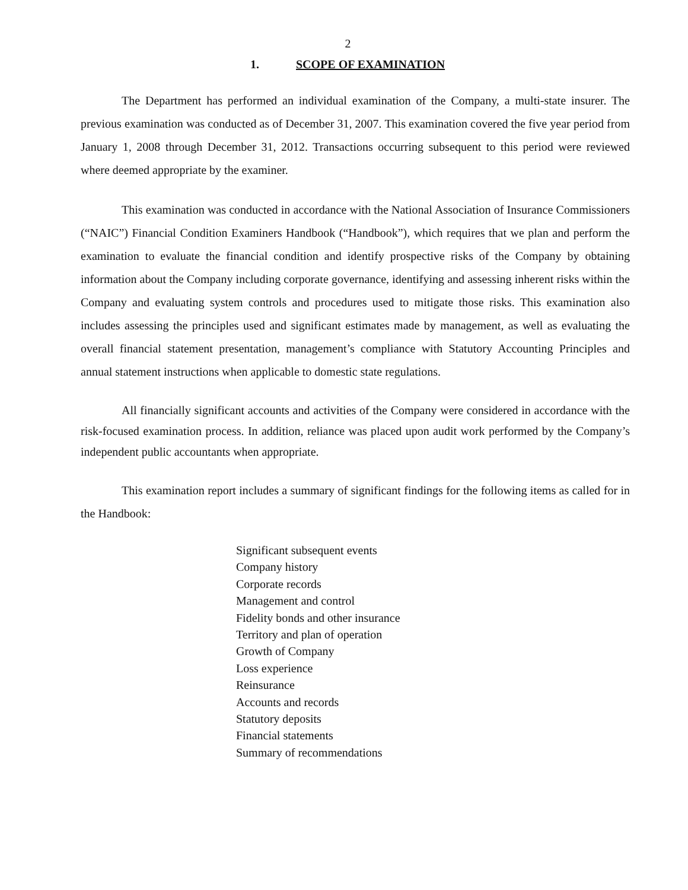2
1. SCOPE OF EXAMINATION
The Department has performed an individual examination of the Company, a multi-state insurer. The previous examination was conducted as of December 31, 2007. This examination covered the five year period from January 1, 2008 through December 31, 2012. Transactions occurring subsequent to this period were reviewed where deemed appropriate by the examiner.
This examination was conducted in accordance with the National Association of Insurance Commissioners (“NAIC”) Financial Condition Examiners Handbook (“Handbook”), which requires that we plan and perform the examination to evaluate the financial condition and identify prospective risks of the Company by obtaining information about the Company including corporate governance, identifying and assessing inherent risks within the Company and evaluating system controls and procedures used to mitigate those risks. This examination also includes assessing the principles used and significant estimates made by management, as well as evaluating the overall financial statement presentation, management’s compliance with Statutory Accounting Principles and annual statement instructions when applicable to domestic state regulations.
All financially significant accounts and activities of the Company were considered in accordance with the risk-focused examination process. In addition, reliance was placed upon audit work performed by the Company’s independent public accountants when appropriate.
This examination report includes a summary of significant findings for the following items as called for in the Handbook:
Significant subsequent events
Company history
Corporate records
Management and control
Fidelity bonds and other insurance
Territory and plan of operation
Growth of Company
Loss experience
Reinsurance
Accounts and records
Statutory deposits
Financial statements
Summary of recommendations